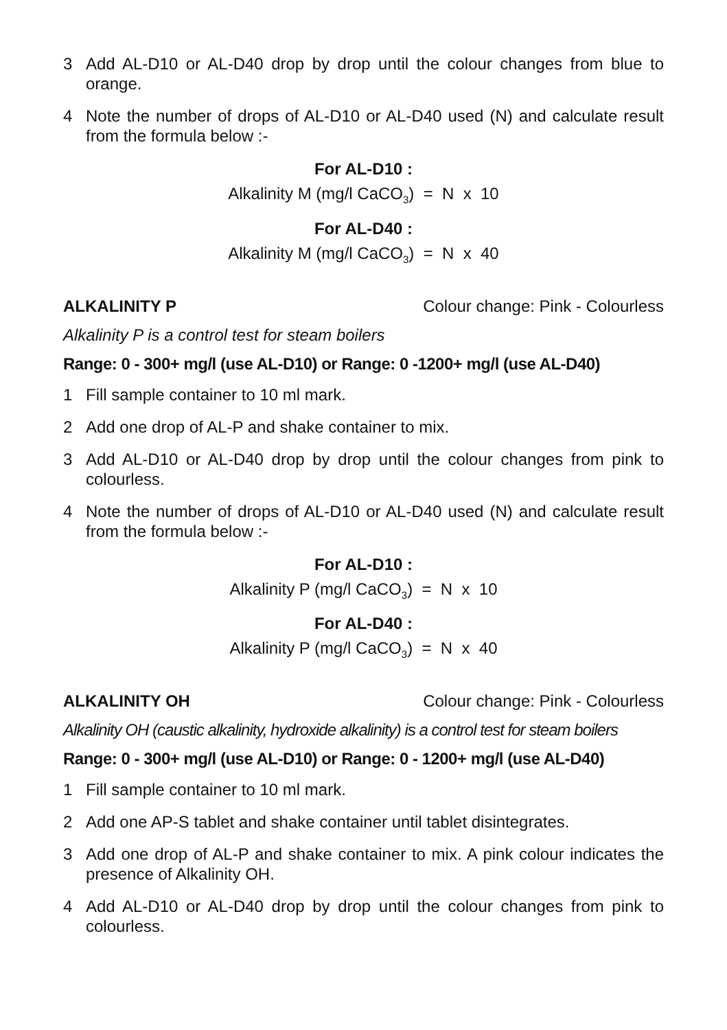3 Add AL-D10 or AL-D40 drop by drop until the colour changes from blue to orange.
4 Note the number of drops of AL-D10 or AL-D40 used (N) and calculate result from the formula below :-
For AL-D10 :
Alkalinity M (mg/l CaCO<sub>3</sub>) = N x 10
For AL-D40 :
Alkalinity M (mg/l CaCO<sub>3</sub>) = N x 40
ALKALINITY P Colour change: Pink - Colourless
Alkalinity P is a control test for steam boilers
Range: 0 - 300+ mg/l (use AL-D10) or Range: 0 -1200+ mg/l (use AL-D40)
1 Fill sample container to 10 ml mark.
2 Add one drop of AL-P and shake container to mix.
3 Add AL-D10 or AL-D40 drop by drop until the colour changes from pink to colourless.
4 Note the number of drops of AL-D10 or AL-D40 used (N) and calculate result from the formula below :-
For AL-D10 :
Alkalinity P (mg/l CaCO<sub>3</sub>) = N x 10
For AL-D40 :
Alkalinity P (mg/l CaCO<sub>3</sub>) = N x 40
ALKALINITY OH Colour change: Pink - Colourless
Alkalinity OH (caustic alkalinity, hydroxide alkalinity) is a control test for steam boilers
Range: 0 - 300+ mg/l (use AL-D10) or Range: 0 - 1200+ mg/l (use AL-D40)
1 Fill sample container to 10 ml mark.
2 Add one AP-S tablet and shake container until tablet disintegrates.
3 Add one drop of AL-P and shake container to mix. A pink colour indicates the presence of Alkalinity OH.
4 Add AL-D10 or AL-D40 drop by drop until the colour changes from pink to colourless.